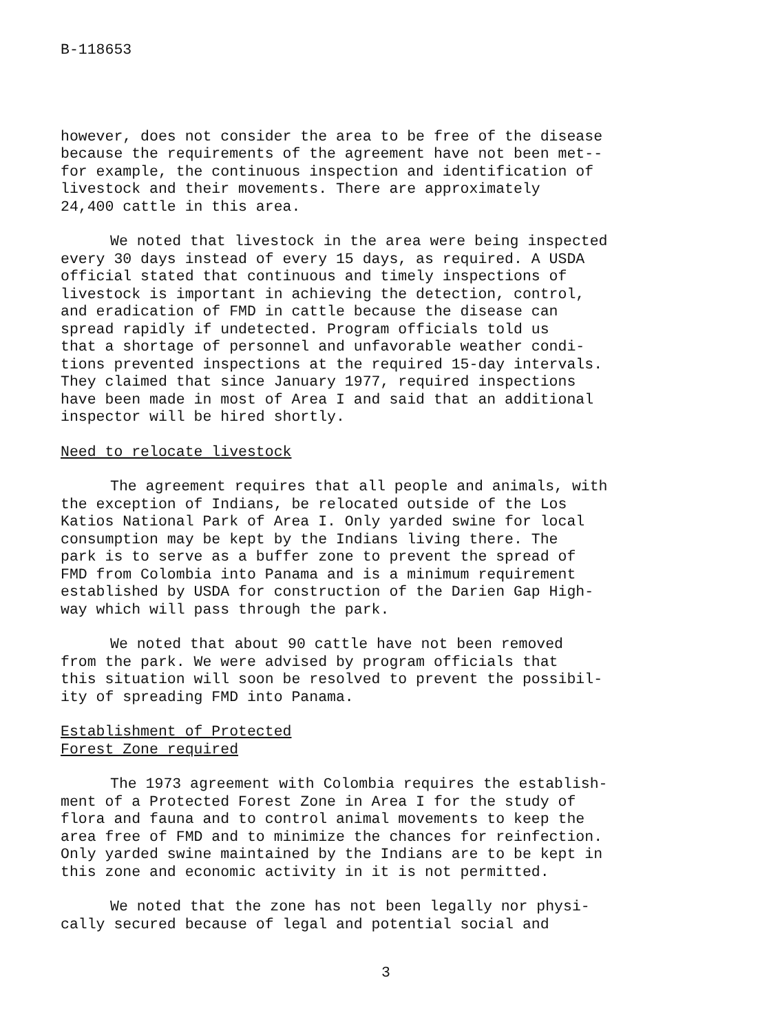B-118653
however, does not consider the area to be free of the disease because the requirements of the agreement have not been met-- for example, the continuous inspection and identification of livestock and their movements. There are approximately 24,400 cattle in this area.
We noted that livestock in the area were being inspected every 30 days instead of every 15 days, as required. A USDA official stated that continuous and timely inspections of livestock is important in achieving the detection, control, and eradication of FMD in cattle because the disease can spread rapidly if undetected. Program officials told us that a shortage of personnel and unfavorable weather condi- tions prevented inspections at the required 15-day intervals. They claimed that since January 1977, required inspections have been made in most of Area I and said that an additional inspector will be hired shortly.
Need to relocate livestock
The agreement requires that all people and animals, with the exception of Indians, be relocated outside of the Los Katios National Park of Area I. Only yarded swine for local consumption may be kept by the Indians living there. The park is to serve as a buffer zone to prevent the spread of FMD from Colombia into Panama and is a minimum requirement established by USDA for construction of the Darien Gap High- way which will pass through the park.
We noted that about 90 cattle have not been removed from the park. We were advised by program officials that this situation will soon be resolved to prevent the possibil- ity of spreading FMD into Panama.
Establishment of Protected
Forest Zone required
The 1973 agreement with Colombia requires the establish- ment of a Protected Forest Zone in Area I for the study of flora and fauna and to control animal movements to keep the area free of FMD and to minimize the chances for reinfection. Only yarded swine maintained by the Indians are to be kept in this zone and economic activity in it is not permitted.
We noted that the zone has not been legally nor physi- cally secured because of legal and potential social and
3